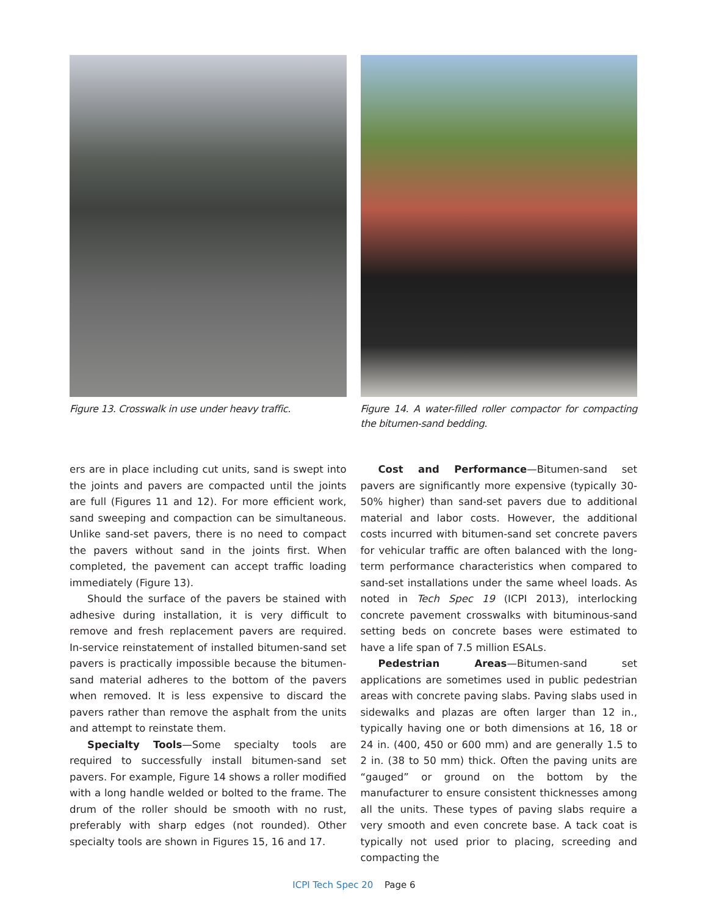Figure 13. Crosswalk in use under heavy traffic.
Figure 14. A water-filled roller compactor for compacting the bitumen-sand bedding.
ers are in place including cut units, sand is swept into the joints and pavers are compacted until the joints are full (Figures 11 and 12). For more efficient work, sand sweeping and compaction can be simultaneous. Unlike sand-set pavers, there is no need to compact the pavers without sand in the joints first. When completed, the pavement can accept traffic loading immediately (Figure 13).
Should the surface of the pavers be stained with adhesive during installation, it is very difficult to remove and fresh replacement pavers are required. In-service reinstatement of installed bitumen-sand set pavers is practically impossible because the bitumen-sand material adheres to the bottom of the pavers when removed. It is less expensive to discard the pavers rather than remove the asphalt from the units and attempt to reinstate them.
Specialty Tools—Some specialty tools are required to successfully install bitumen-sand set pavers. For example, Figure 14 shows a roller modified with a long handle welded or bolted to the frame. The drum of the roller should be smooth with no rust, preferably with sharp edges (not rounded). Other specialty tools are shown in Figures 15, 16 and 17.
Cost and Performance—Bitumen-sand set pavers are significantly more expensive (typically 30-50% higher) than sand-set pavers due to additional material and labor costs. However, the additional costs incurred with bitumen-sand set concrete pavers for vehicular traffic are often balanced with the long-term performance characteristics when compared to sand-set installations under the same wheel loads. As noted in Tech Spec 19 (ICPI 2013), interlocking concrete pavement crosswalks with bituminous-sand setting beds on concrete bases were estimated to have a life span of 7.5 million ESALs.
Pedestrian Areas—Bitumen-sand set applications are sometimes used in public pedestrian areas with concrete paving slabs. Paving slabs used in sidewalks and plazas are often larger than 12 in., typically having one or both dimensions at 16, 18 or 24 in. (400, 450 or 600 mm) and are generally 1.5 to 2 in. (38 to 50 mm) thick. Often the paving units are “gauged” or ground on the bottom by the manufacturer to ensure consistent thicknesses among all the units. These types of paving slabs require a very smooth and even concrete base. A tack coat is typically not used prior to placing, screeding and compacting the
ICPI Tech Spec 20 Page 6